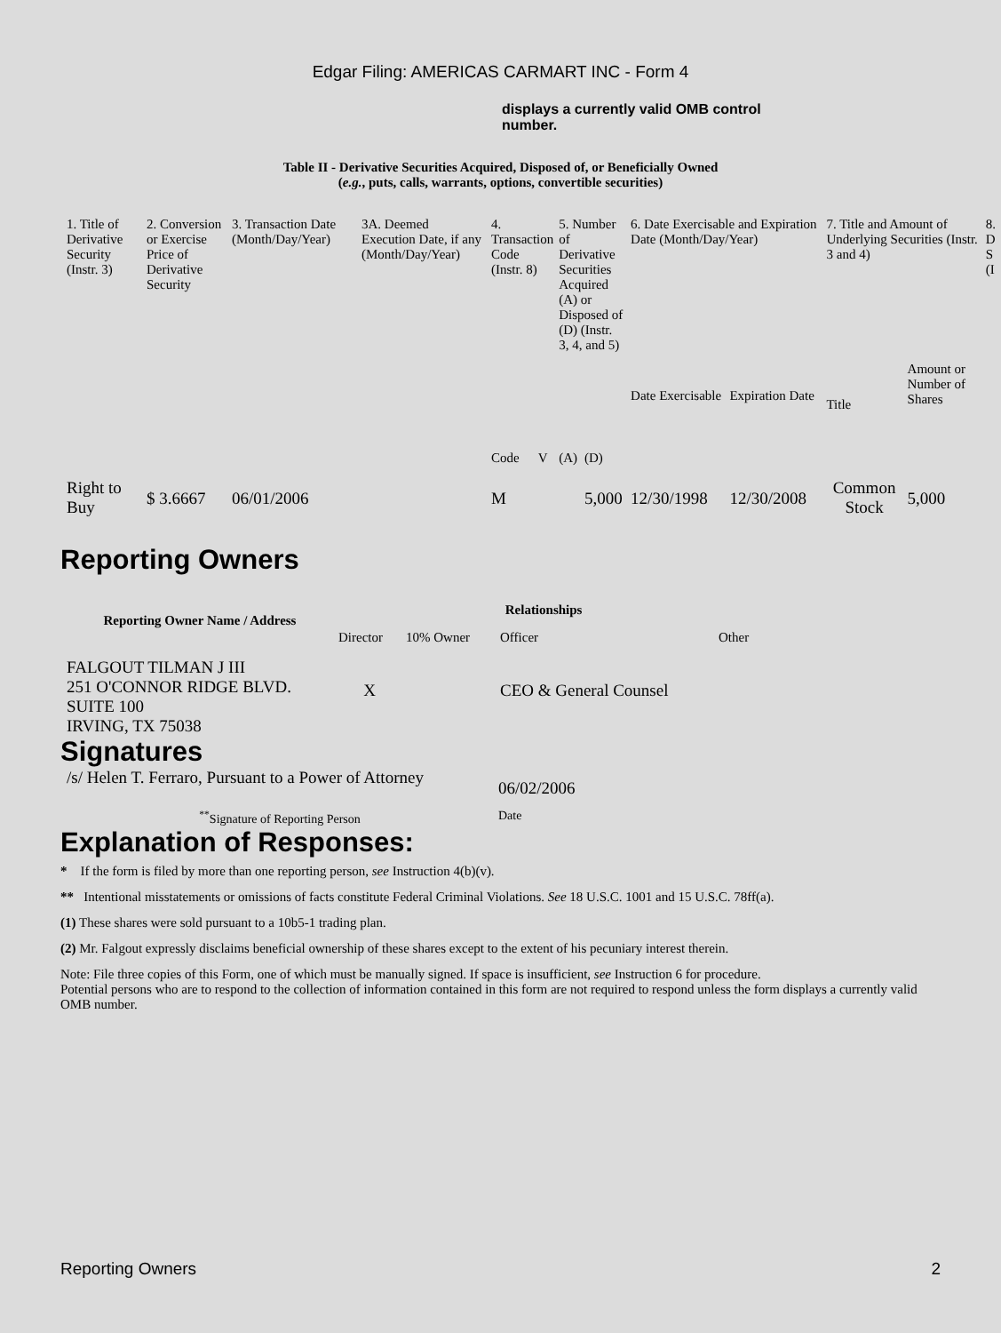Edgar Filing: AMERICAS CARMART INC - Form 4
displays a currently valid OMB control number.
Table II - Derivative Securities Acquired, Disposed of, or Beneficially Owned
(e.g., puts, calls, warrants, options, convertible securities)
| 1. Title of Derivative Security (Instr. 3) | 2. Conversion or Exercise Price of Derivative Security | 3. Transaction Date (Month/Day/Year) | 3A. Deemed Execution Date, if any (Month/Day/Year) | 4. Transaction Code (Instr. 8) | | 5. Number of Derivative Securities Acquired (A) or Disposed of (D) (Instr. 3, 4, and 5) | | 6. Date Exercisable and Expiration Date (Month/Day/Year) | | 7. Title and Amount of Underlying Securities (Instr. 3 and 4) | | 8. D S (I |
| --- | --- | --- | --- | --- | --- | --- | --- | --- | --- | --- | --- | --- |
| | | | | Code | V | (A) | (D) | Date Exercisable | Expiration Date | Title | Amount or Number of Shares | |
| Right to Buy | $ 3.6667 | 06/01/2006 | | M | | | 5,000 | 12/30/1998 | 12/30/2008 | Common Stock | 5,000 | |
Reporting Owners
| Reporting Owner Name / Address | Relationships | | | |
| --- | --- | --- | --- | --- |
| | Director | 10% Owner | Officer | Other |
| FALGOUT TILMAN J III 251 O'CONNOR RIDGE BLVD. SUITE 100 IRVING, TX 75038 | X | | CEO & General Counsel | |
Signatures
| /s/ Helen T. Ferraro, Pursuant to a Power of Attorney | 06/02/2006 |
| <sup>**</sup> Signature of Reporting Person | Date |
Explanation of Responses:
* If the form is filed by more than one reporting person, see Instruction 4(b)(v).
** Intentional misstatements or omissions of facts constitute Federal Criminal Violations. See 18 U.S.C. 1001 and 15 U.S.C. 78ff(a).
(1) These shares were sold pursuant to a 10b5-1 trading plan.
(2) Mr. Falgout expressly disclaims beneficial ownership of these shares except to the extent of his pecuniary interest therein.
Note: File three copies of this Form, one of which must be manually signed. If space is insufficient, see Instruction 6 for procedure.
Potential persons who are to respond to the collection of information contained in this form are not required to respond unless the form displays a currently valid OMB number.
Reporting Owners 2